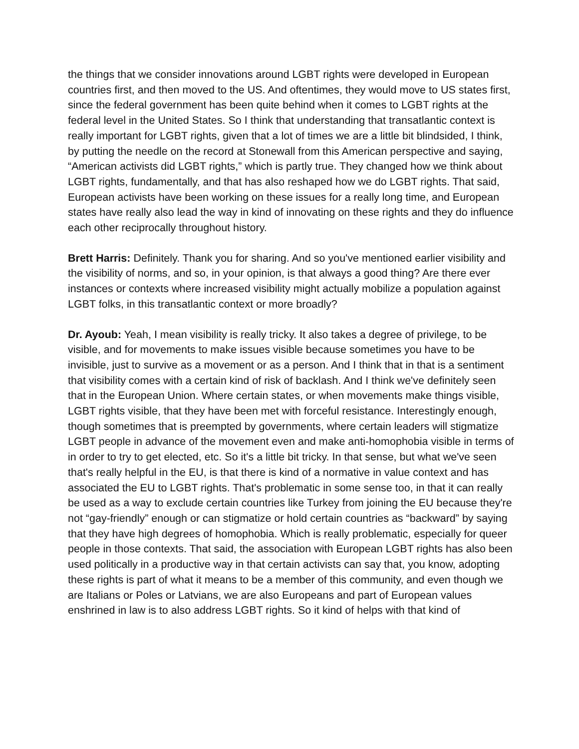the things that we consider innovations around LGBT rights were developed in European countries first, and then moved to the US. And oftentimes, they would move to US states first, since the federal government has been quite behind when it comes to LGBT rights at the federal level in the United States. So I think that understanding that transatlantic context is really important for LGBT rights, given that a lot of times we are a little bit blindsided, I think, by putting the needle on the record at Stonewall from this American perspective and saying, “American activists did LGBT rights,” which is partly true. They changed how we think about LGBT rights, fundamentally, and that has also reshaped how we do LGBT rights. That said, European activists have been working on these issues for a really long time, and European states have really also lead the way in kind of innovating on these rights and they do influence each other reciprocally throughout history.
Brett Harris: Definitely. Thank you for sharing. And so you've mentioned earlier visibility and the visibility of norms, and so, in your opinion, is that always a good thing? Are there ever instances or contexts where increased visibility might actually mobilize a population against LGBT folks, in this transatlantic context or more broadly?
Dr. Ayoub: Yeah, I mean visibility is really tricky. It also takes a degree of privilege, to be visible, and for movements to make issues visible because sometimes you have to be invisible, just to survive as a movement or as a person. And I think that in that is a sentiment that visibility comes with a certain kind of risk of backlash. And I think we've definitely seen that in the European Union. Where certain states, or when movements make things visible, LGBT rights visible, that they have been met with forceful resistance. Interestingly enough, though sometimes that is preempted by governments, where certain leaders will stigmatize LGBT people in advance of the movement even and make anti-homophobia visible in terms of in order to try to get elected, etc. So it's a little bit tricky. In that sense, but what we've seen that's really helpful in the EU, is that there is kind of a normative in value context and has associated the EU to LGBT rights. That's problematic in some sense too, in that it can really be used as a way to exclude certain countries like Turkey from joining the EU because they're not “gay-friendly” enough or can stigmatize or hold certain countries as “backward” by saying that they have high degrees of homophobia. Which is really problematic, especially for queer people in those contexts. That said, the association with European LGBT rights has also been used politically in a productive way in that certain activists can say that, you know, adopting these rights is part of what it means to be a member of this community, and even though we are Italians or Poles or Latvians, we are also Europeans and part of European values enshrined in law is to also address LGBT rights. So it kind of helps with that kind of